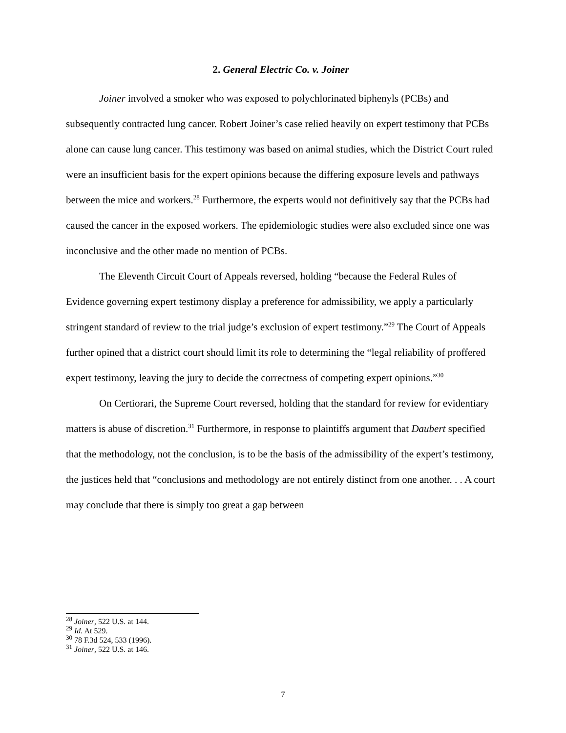2. General Electric Co. v. Joiner
Joiner involved a smoker who was exposed to polychlorinated biphenyls (PCBs) and subsequently contracted lung cancer. Robert Joiner’s case relied heavily on expert testimony that PCBs alone can cause lung cancer. This testimony was based on animal studies, which the District Court ruled were an insufficient basis for the expert opinions because the differing exposure levels and pathways between the mice and workers.<sup>28</sup> Furthermore, the experts would not definitively say that the PCBs had caused the cancer in the exposed workers. The epidemiologic studies were also excluded since one was inconclusive and the other made no mention of PCBs.
The Eleventh Circuit Court of Appeals reversed, holding “because the Federal Rules of Evidence governing expert testimony display a preference for admissibility, we apply a particularly stringent standard of review to the trial judge’s exclusion of expert testimony.”<sup>29</sup> The Court of Appeals further opined that a district court should limit its role to determining the “legal reliability of proffered expert testimony, leaving the jury to decide the correctness of competing expert opinions.”<sup>30</sup>
On Certiorari, the Supreme Court reversed, holding that the standard for review for evidentiary matters is abuse of discretion.<sup>31</sup> Furthermore, in response to plaintiffs argument that Daubert specified that the methodology, not the conclusion, is to be the basis of the admissibility of the expert’s testimony, the justices held that “conclusions and methodology are not entirely distinct from one another. . . A court may conclude that there is simply too great a gap between
<sup>28</sup> Joiner, 522 U.S. at 144.
<sup>29</sup> Id. At 529.
<sup>30</sup> 78 F.3d 524, 533 (1996).
<sup>31</sup> Joiner, 522 U.S. at 146.
7